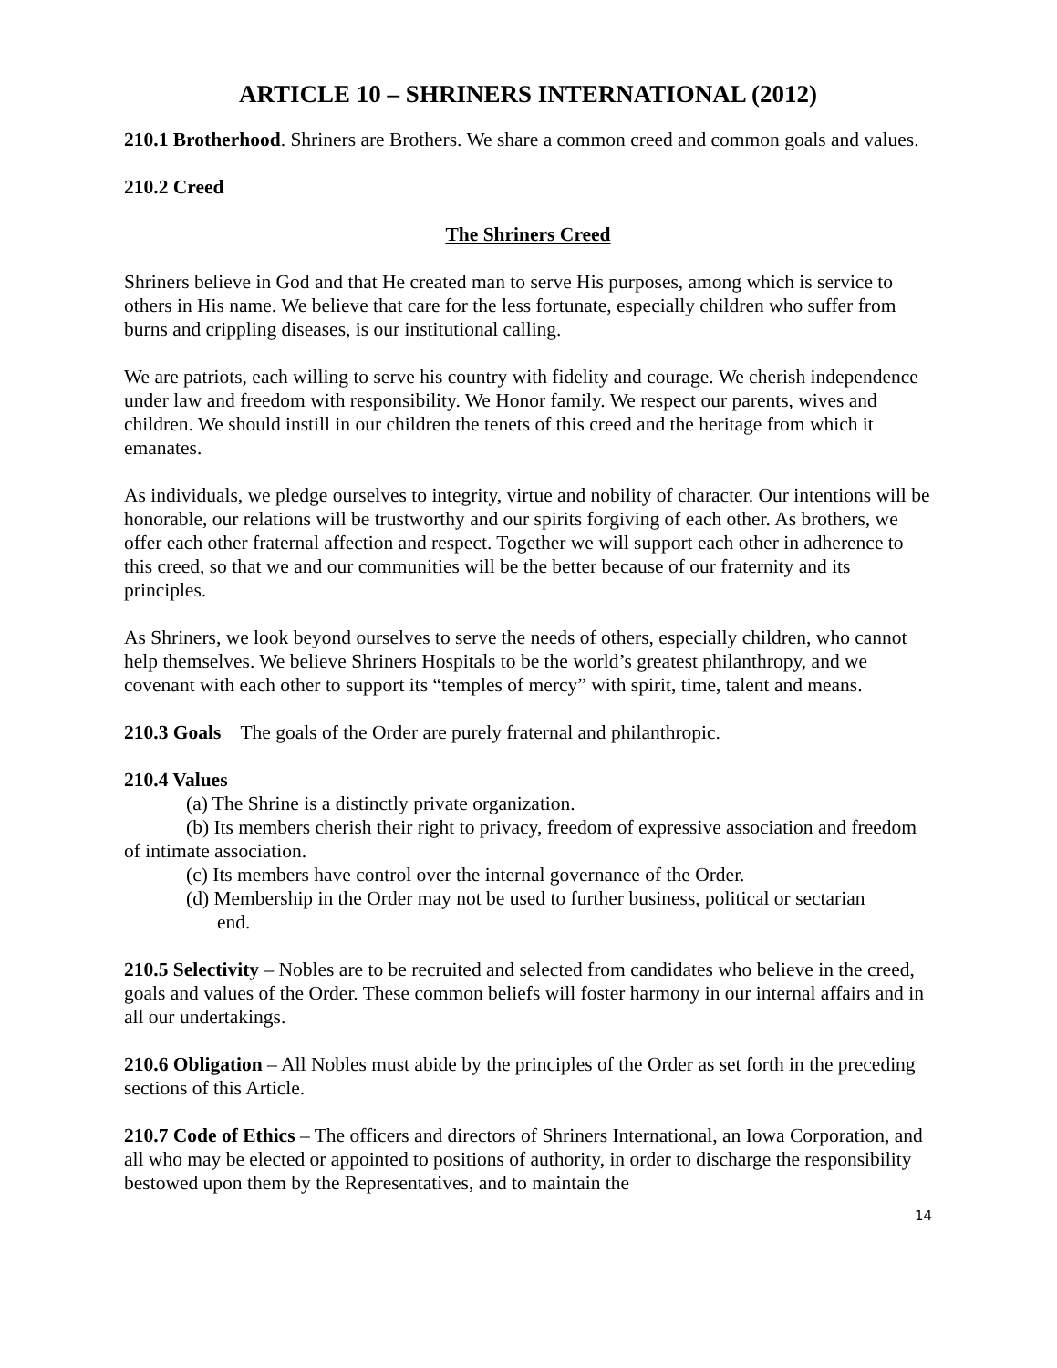ARTICLE 10 – SHRINERS INTERNATIONAL (2012)
210.1 Brotherhood. Shriners are Brothers. We share a common creed and common goals and values.
210.2 Creed
The Shriners Creed
Shriners believe in God and that He created man to serve His purposes, among which is service to others in His name. We believe that care for the less fortunate, especially children who suffer from burns and crippling diseases, is our institutional calling.
We are patriots, each willing to serve his country with fidelity and courage. We cherish independence under law and freedom with responsibility. We Honor family. We respect our parents, wives and children. We should instill in our children the tenets of this creed and the heritage from which it emanates.
As individuals, we pledge ourselves to integrity, virtue and nobility of character. Our intentions will be honorable, our relations will be trustworthy and our spirits forgiving of each other. As brothers, we offer each other fraternal affection and respect. Together we will support each other in adherence to this creed, so that we and our communities will be the better because of our fraternity and its principles.
As Shriners, we look beyond ourselves to serve the needs of others, especially children, who cannot help themselves. We believe Shriners Hospitals to be the world’s greatest philanthropy, and we covenant with each other to support its “temples of mercy” with spirit, time, talent and means.
210.3 Goals The goals of the Order are purely fraternal and philanthropic.
210.4 Values
(a) The Shrine is a distinctly private organization.
(b) Its members cherish their right to privacy, freedom of expressive association and freedom of intimate association.
(c) Its members have control over the internal governance of the Order.
(d) Membership in the Order may not be used to further business, political or sectarian
end.
210.5 Selectivity – Nobles are to be recruited and selected from candidates who believe in the creed, goals and values of the Order. These common beliefs will foster harmony in our internal affairs and in all our undertakings.
210.6 Obligation – All Nobles must abide by the principles of the Order as set forth in the preceding sections of this Article.
210.7 Code of Ethics – The officers and directors of Shriners International, an Iowa Corporation, and all who may be elected or appointed to positions of authority, in order to discharge the responsibility bestowed upon them by the Representatives, and to maintain the
14